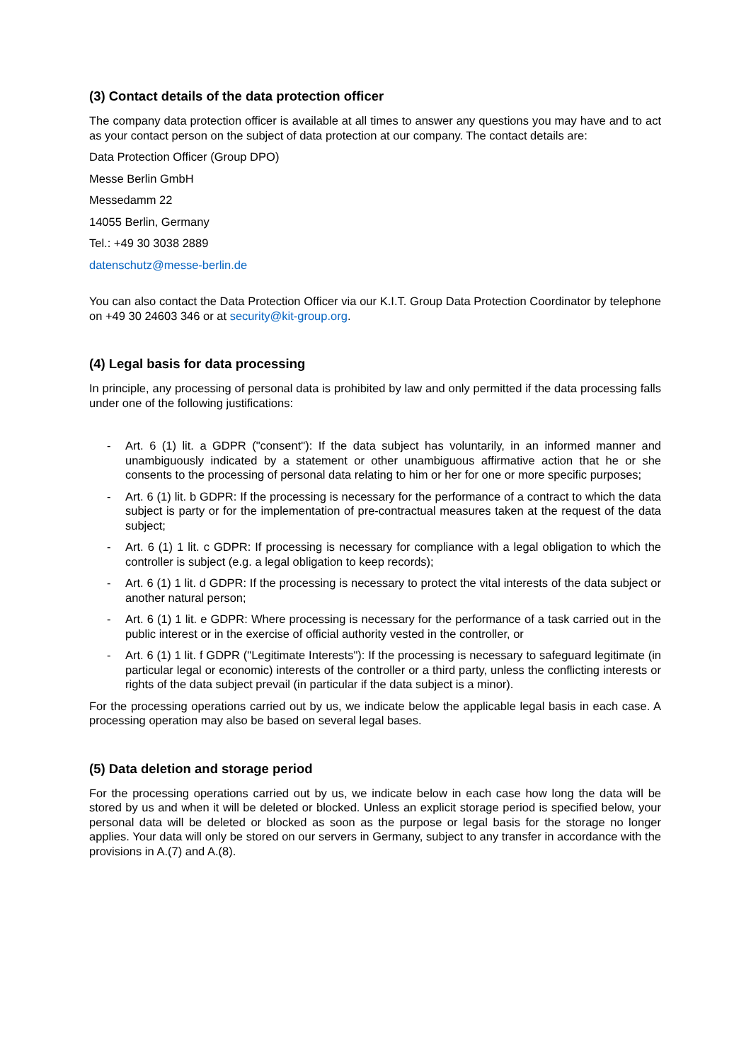(3) Contact details of the data protection officer
The company data protection officer is available at all times to answer any questions you may have and to act as your contact person on the subject of data protection at our company. The contact details are:
Data Protection Officer (Group DPO)
Messe Berlin GmbH
Messedamm 22
14055 Berlin, Germany
Tel.: +49 30 3038 2889
datenschutz@messe-berlin.de
You can also contact the Data Protection Officer via our K.I.T. Group Data Protection Coordinator by telephone on +49 30 24603 346 or at security@kit-group.org.
(4) Legal basis for data processing
In principle, any processing of personal data is prohibited by law and only permitted if the data processing falls under one of the following justifications:
- Art. 6 (1) lit. a GDPR ("consent"): If the data subject has voluntarily, in an informed manner and unambiguously indicated by a statement or other unambiguous affirmative action that he or she consents to the processing of personal data relating to him or her for one or more specific purposes;
- Art. 6 (1) lit. b GDPR: If the processing is necessary for the performance of a contract to which the data subject is party or for the implementation of pre-contractual measures taken at the request of the data subject;
- Art. 6 (1) 1 lit. c GDPR: If processing is necessary for compliance with a legal obligation to which the controller is subject (e.g. a legal obligation to keep records);
- Art. 6 (1) 1 lit. d GDPR: If the processing is necessary to protect the vital interests of the data subject or another natural person;
- Art. 6 (1) 1 lit. e GDPR: Where processing is necessary for the performance of a task carried out in the public interest or in the exercise of official authority vested in the controller, or
- Art. 6 (1) 1 lit. f GDPR ("Legitimate Interests"): If the processing is necessary to safeguard legitimate (in particular legal or economic) interests of the controller or a third party, unless the conflicting interests or rights of the data subject prevail (in particular if the data subject is a minor).
For the processing operations carried out by us, we indicate below the applicable legal basis in each case. A processing operation may also be based on several legal bases.
(5) Data deletion and storage period
For the processing operations carried out by us, we indicate below in each case how long the data will be stored by us and when it will be deleted or blocked. Unless an explicit storage period is specified below, your personal data will be deleted or blocked as soon as the purpose or legal basis for the storage no longer applies. Your data will only be stored on our servers in Germany, subject to any transfer in accordance with the provisions in A.(7) and A.(8).